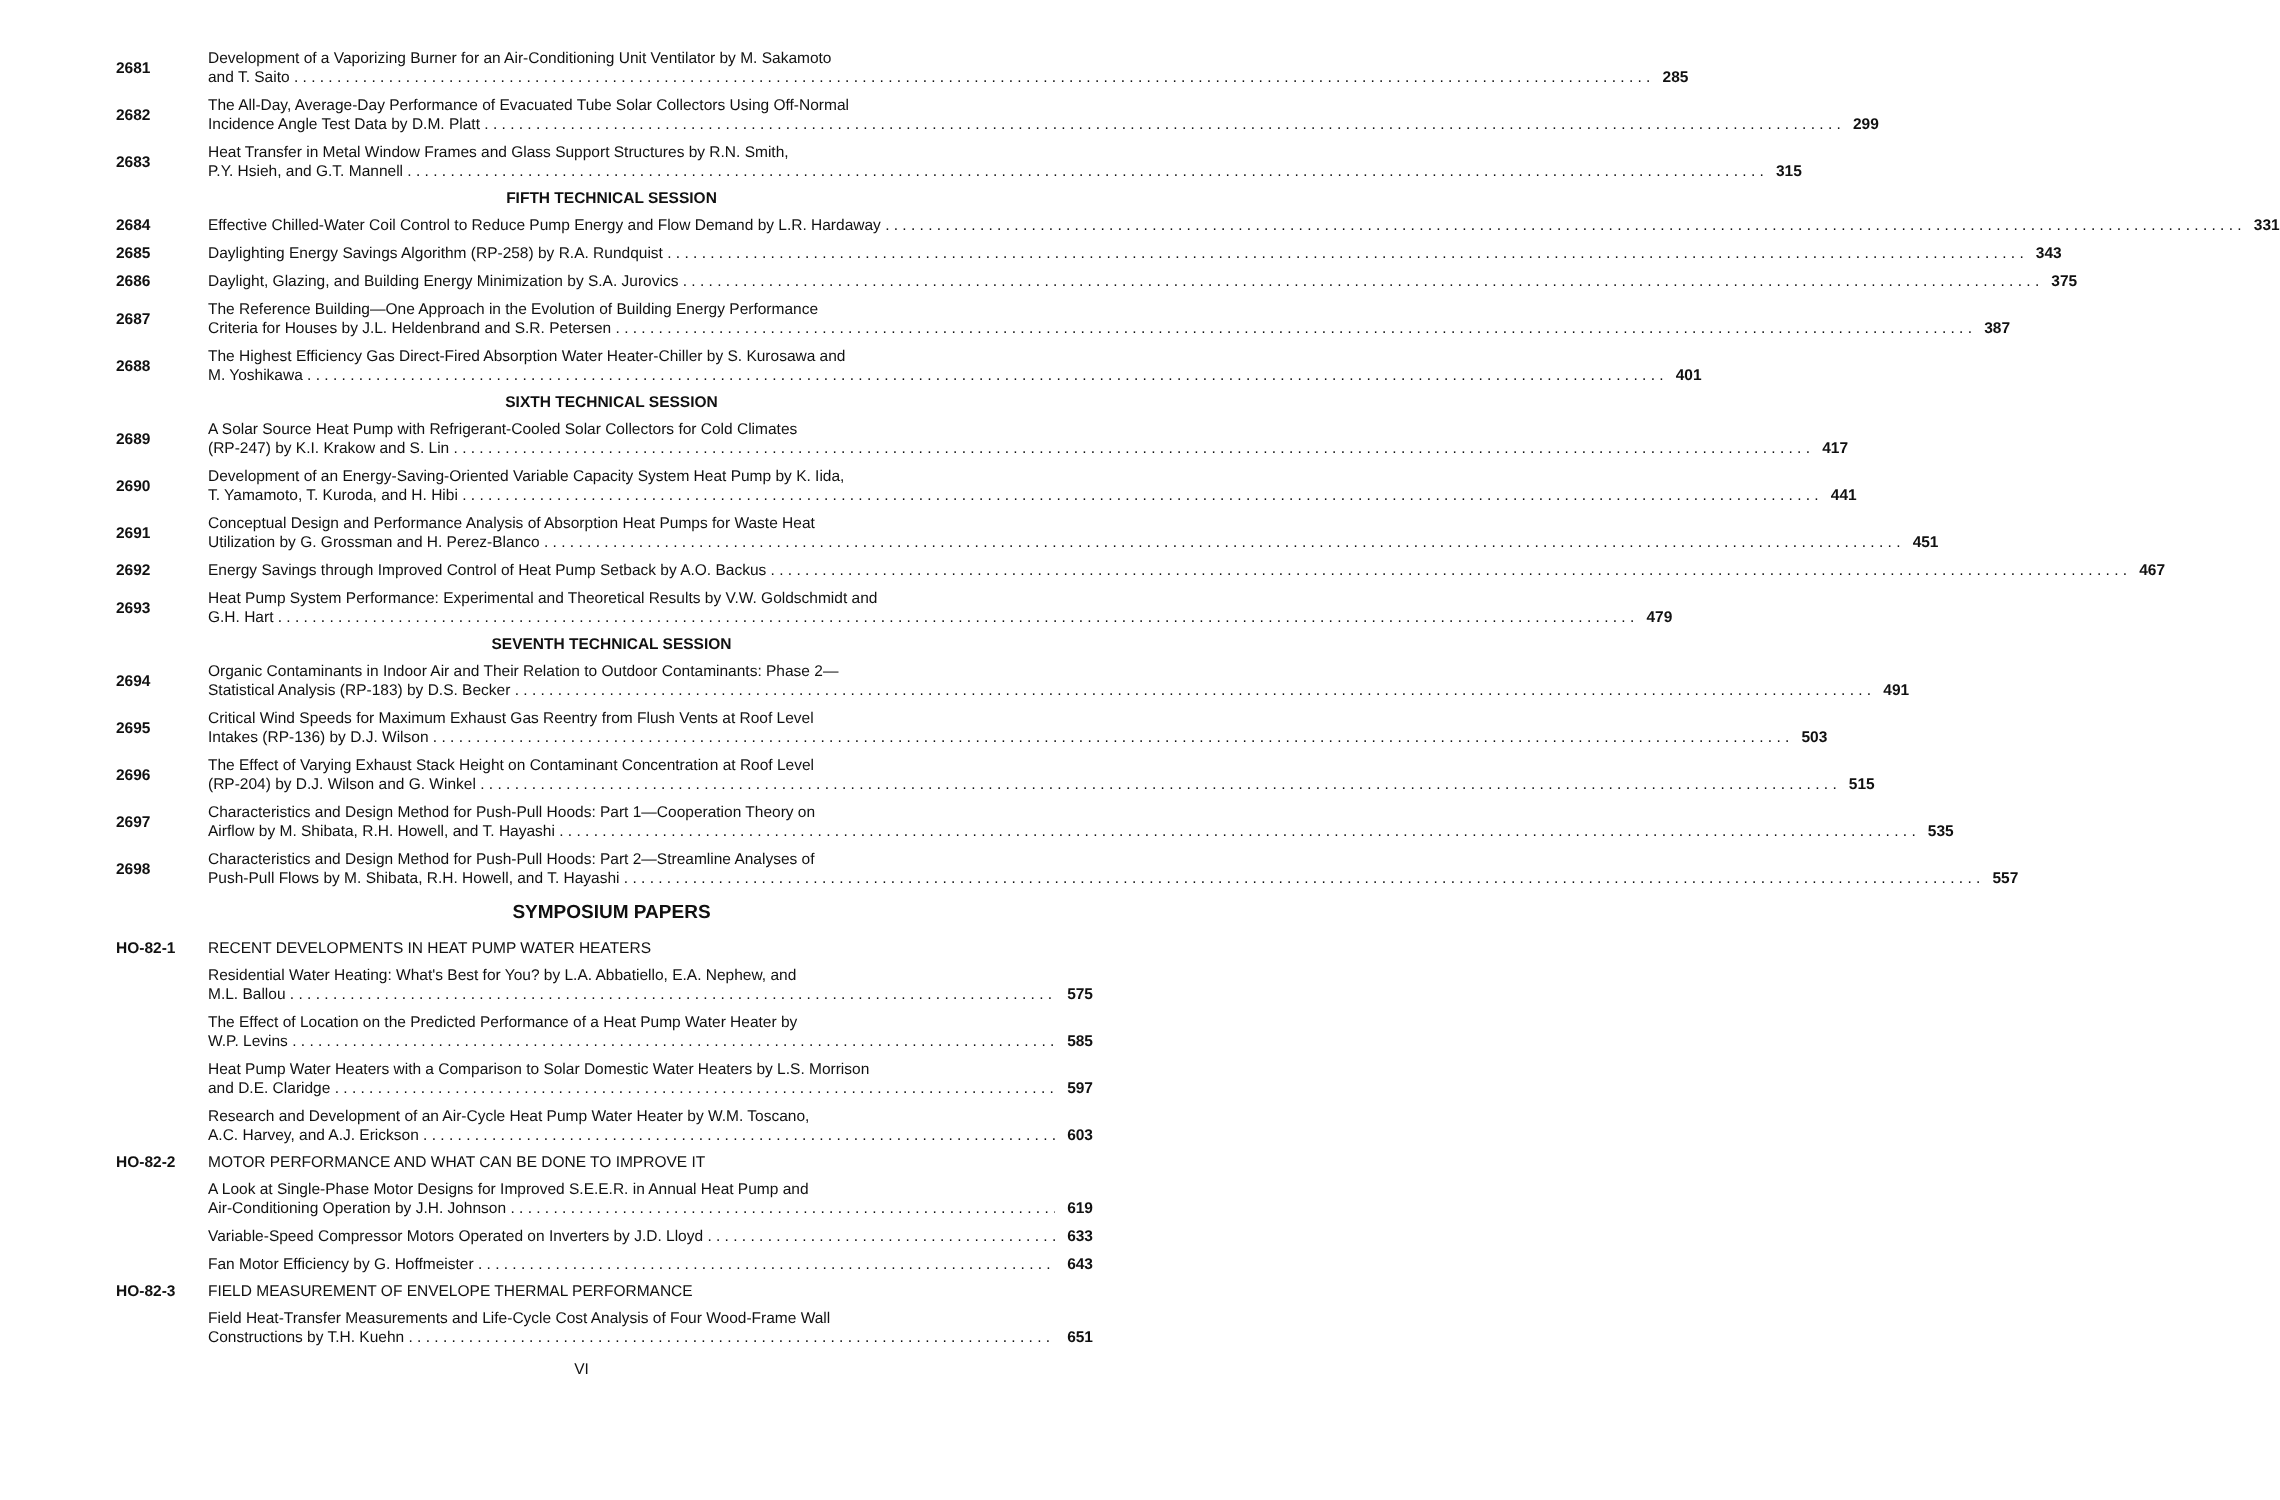2681
Development of a Vaporizing Burner for an Air-Conditioning Unit Ventilator by M. Sakamoto
and T. Saito 285
2682
The All-Day, Average-Day Performance of Evacuated Tube Solar Collectors Using Off-Normal
Incidence Angle Test Data by D.M. Platt 299
2683
Heat Transfer in Metal Window Frames and Glass Support Structures by R.N. Smith,
P.Y. Hsieh, and G.T. Mannell 315
FIFTH TECHNICAL SESSION
2684 Effective Chilled-Water Coil Control to Reduce Pump Energy and Flow Demand by L.R. Hardaway 331
2685 Daylighting Energy Savings Algorithm (RP-258) by R.A. Rundquist 343
2686 Daylight, Glazing, and Building Energy Minimization by S.A. Jurovics 375
2687
The Reference Building—One Approach in the Evolution of Building Energy Performance
Criteria for Houses by J.L. Heldenbrand and S.R. Petersen 387
2688
The Highest Efficiency Gas Direct-Fired Absorption Water Heater-Chiller by S. Kurosawa and
M. Yoshikawa 401
SIXTH TECHNICAL SESSION
2689
A Solar Source Heat Pump with Refrigerant-Cooled Solar Collectors for Cold Climates
(RP-247) by K.I. Krakow and S. Lin 417
2690
Development of an Energy-Saving-Oriented Variable Capacity System Heat Pump by K. Iida,
T. Yamamoto, T. Kuroda, and H. Hibi 441
2691
Conceptual Design and Performance Analysis of Absorption Heat Pumps for Waste Heat
Utilization by G. Grossman and H. Perez-Blanco 451
2692 Energy Savings through Improved Control of Heat Pump Setback by A.O. Backus 467
2693
Heat Pump System Performance: Experimental and Theoretical Results by V.W. Goldschmidt and
G.H. Hart 479
SEVENTH TECHNICAL SESSION
2694
Organic Contaminants in Indoor Air and Their Relation to Outdoor Contaminants: Phase 2—
Statistical Analysis (RP-183) by D.S. Becker 491
2695
Critical Wind Speeds for Maximum Exhaust Gas Reentry from Flush Vents at Roof Level
Intakes (RP-136) by D.J. Wilson 503
2696
The Effect of Varying Exhaust Stack Height on Contaminant Concentration at Roof Level
(RP-204) by D.J. Wilson and G. Winkel 515
2697
Characteristics and Design Method for Push-Pull Hoods: Part 1—Cooperation Theory on
Airflow by M. Shibata, R.H. Howell, and T. Hayashi 535
2698
Characteristics and Design Method for Push-Pull Hoods: Part 2—Streamline Analyses of
Push-Pull Flows by M. Shibata, R.H. Howell, and T. Hayashi 557
SYMPOSIUM PAPERS
HO-82-1 RECENT DEVELOPMENTS IN HEAT PUMP WATER HEATERS
Residential Water Heating: What's Best for You? by L.A. Abbatiello, E.A. Nephew, and
M.L. Ballou 575
The Effect of Location on the Predicted Performance of a Heat Pump Water Heater by
W.P. Levins 585
Heat Pump Water Heaters with a Comparison to Solar Domestic Water Heaters by L.S. Morrison
and D.E. Claridge 597
Research and Development of an Air-Cycle Heat Pump Water Heater by W.M. Toscano,
A.C. Harvey, and A.J. Erickson 603
HO-82-2 MOTOR PERFORMANCE AND WHAT CAN BE DONE TO IMPROVE IT
A Look at Single-Phase Motor Designs for Improved S.E.E.R. in Annual Heat Pump and
Air-Conditioning Operation by J.H. Johnson 619
Variable-Speed Compressor Motors Operated on Inverters by J.D. Lloyd 633
Fan Motor Efficiency by G. Hoffmeister 643
HO-82-3 FIELD MEASUREMENT OF ENVELOPE THERMAL PERFORMANCE
Field Heat-Transfer Measurements and Life-Cycle Cost Analysis of Four Wood-Frame Wall
Constructions by T.H. Kuehn 651
VI